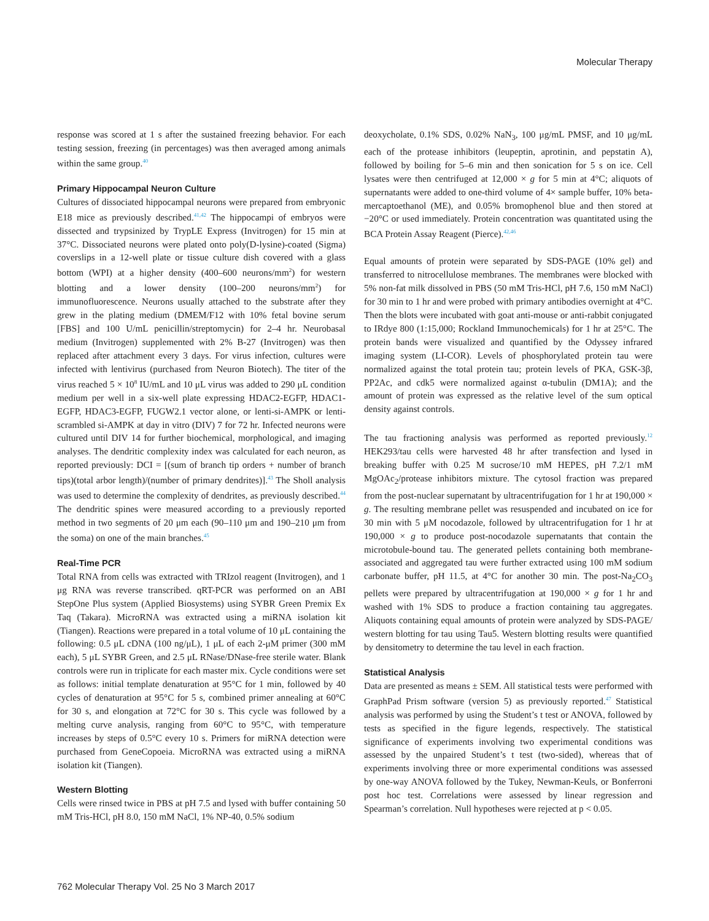Molecular Therapy
response was scored at 1 s after the sustained freezing behavior. For each testing session, freezing (in percentages) was then averaged among animals within the same group.<sup>40</sup>
Primary Hippocampal Neuron Culture
Cultures of dissociated hippocampal neurons were prepared from embryonic E18 mice as previously described.<sup>41,42</sup> The hippocampi of embryos were dissected and trypsinized by TrypLE Express (Invitrogen) for 15 min at 37°C. Dissociated neurons were plated onto poly(D-lysine)-coated (Sigma) coverslips in a 12-well plate or tissue culture dish covered with a glass bottom (WPI) at a higher density (400–600 neurons/mm<sup>2</sup>) for western blotting and a lower density (100–200 neurons/mm<sup>2</sup>) for immunofluorescence. Neurons usually attached to the substrate after they grew in the plating medium (DMEM/F12 with 10% fetal bovine serum [FBS] and 100 U/mL penicillin/streptomycin) for 2–4 hr. Neurobasal medium (Invitrogen) supplemented with 2% B-27 (Invitrogen) was then replaced after attachment every 3 days. For virus infection, cultures were infected with lentivirus (purchased from Neuron Biotech). The titer of the virus reached 5 × 10<sup>8</sup> IU/mL and 10 μL virus was added to 290 μL condition medium per well in a six-well plate expressing HDAC2-EGFP, HDAC1-EGFP, HDAC3-EGFP, FUGW2.1 vector alone, or lenti-si-AMPK or lenti-scrambled si-AMPK at day in vitro (DIV) 7 for 72 hr. Infected neurons were cultured until DIV 14 for further biochemical, morphological, and imaging analyses. The dendritic complexity index was calculated for each neuron, as reported previously: DCI = [(sum of branch tip orders + number of branch tips)(total arbor length)/(number of primary dendrites)].<sup>43</sup> The Sholl analysis was used to determine the complexity of dendrites, as previously described.<sup>44</sup> The dendritic spines were measured according to a previously reported method in two segments of 20 μm each (90–110 μm and 190–210 μm from the soma) on one of the main branches.<sup>45</sup>
Real-Time PCR
Total RNA from cells was extracted with TRIzol reagent (Invitrogen), and 1 μg RNA was reverse transcribed. qRT-PCR was performed on an ABI StepOne Plus system (Applied Biosystems) using SYBR Green Premix Ex Taq (Takara). MicroRNA was extracted using a miRNA isolation kit (Tiangen). Reactions were prepared in a total volume of 10 μL containing the following: 0.5 μL cDNA (100 ng/μL), 1 μL of each 2-μM primer (300 mM each), 5 μL SYBR Green, and 2.5 μL RNase/DNase-free sterile water. Blank controls were run in triplicate for each master mix. Cycle conditions were set as follows: initial template denaturation at 95°C for 1 min, followed by 40 cycles of denaturation at 95°C for 5 s, combined primer annealing at 60°C for 30 s, and elongation at 72°C for 30 s. This cycle was followed by a melting curve analysis, ranging from 60°C to 95°C, with temperature increases by steps of 0.5°C every 10 s. Primers for miRNA detection were purchased from GeneCopoeia. MicroRNA was extracted using a miRNA isolation kit (Tiangen).
Western Blotting
Cells were rinsed twice in PBS at pH 7.5 and lysed with buffer containing 50 mM Tris-HCl, pH 8.0, 150 mM NaCl, 1% NP-40, 0.5% sodium
deoxycholate, 0.1% SDS, 0.02% NaN<sub>3</sub>, 100 μg/mL PMSF, and 10 μg/mL each of the protease inhibitors (leupeptin, aprotinin, and pepstatin A), followed by boiling for 5–6 min and then sonication for 5 s on ice. Cell lysates were then centrifuged at 12,000 × g for 5 min at 4°C; aliquots of supernatants were added to one-third volume of 4× sample buffer, 10% beta-mercaptoethanol (ME), and 0.05% bromophenol blue and then stored at −20°C or used immediately. Protein concentration was quantitated using the BCA Protein Assay Reagent (Pierce).<sup>42,46</sup>
Equal amounts of protein were separated by SDS-PAGE (10% gel) and transferred to nitrocellulose membranes. The membranes were blocked with 5% non-fat milk dissolved in PBS (50 mM Tris-HCl, pH 7.6, 150 mM NaCl) for 30 min to 1 hr and were probed with primary antibodies overnight at 4°C. Then the blots were incubated with goat anti-mouse or anti-rabbit conjugated to IRdye 800 (1:15,000; Rockland Immunochemicals) for 1 hr at 25°C. The protein bands were visualized and quantified by the Odyssey infrared imaging system (LI-COR). Levels of phosphorylated protein tau were normalized against the total protein tau; protein levels of PKA, GSK-3β, PP2Ac, and cdk5 were normalized against α-tubulin (DM1A); and the amount of protein was expressed as the relative level of the sum optical density against controls.
The tau fractioning analysis was performed as reported previously.<sup>12</sup> HEK293/tau cells were harvested 48 hr after transfection and lysed in breaking buffer with 0.25 M sucrose/10 mM HEPES, pH 7.2/1 mM MgOAc<sub>2</sub>/protease inhibitors mixture. The cytosol fraction was prepared from the post-nuclear supernatant by ultracentrifugation for 1 hr at 190,000 × g. The resulting membrane pellet was resuspended and incubated on ice for 30 min with 5 μM nocodazole, followed by ultracentrifugation for 1 hr at 190,000 × g to produce post-nocodazole supernatants that contain the microtobule-bound tau. The generated pellets containing both membrane-associated and aggregated tau were further extracted using 100 mM sodium carbonate buffer, pH 11.5, at 4°C for another 30 min. The post-Na<sub>2</sub>CO<sub>3</sub> pellets were prepared by ultracentrifugation at 190,000 × g for 1 hr and washed with 1% SDS to produce a fraction containing tau aggregates. Aliquots containing equal amounts of protein were analyzed by SDS-PAGE/ western blotting for tau using Tau5. Western blotting results were quantified by densitometry to determine the tau level in each fraction.
Statistical Analysis
Data are presented as means ± SEM. All statistical tests were performed with GraphPad Prism software (version 5) as previously reported.<sup>47</sup> Statistical analysis was performed by using the Student’s t test or ANOVA, followed by tests as specified in the figure legends, respectively. The statistical significance of experiments involving two experimental conditions was assessed by the unpaired Student’s t test (two-sided), whereas that of experiments involving three or more experimental conditions was assessed by one-way ANOVA followed by the Tukey, Newman-Keuls, or Bonferroni post hoc test. Correlations were assessed by linear regression and Spearman’s correlation. Null hypotheses were rejected at p < 0.05.
762 Molecular Therapy Vol. 25 No 3 March 2017